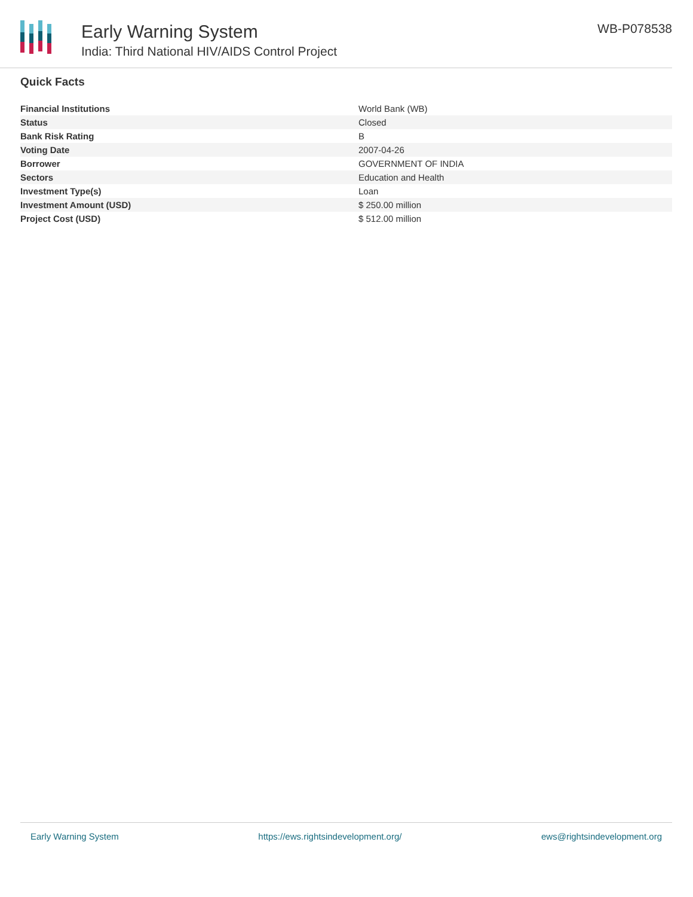Early Warning System
India: Third National HIV/AIDS Control Project
WB-P078538
Quick Facts
| Financial Institutions | World Bank (WB) |
| Status | Closed |
| Bank Risk Rating | B |
| Voting Date | 2007-04-26 |
| Borrower | GOVERNMENT OF INDIA |
| Sectors | Education and Health |
| Investment Type(s) | Loan |
| Investment Amount (USD) | $ 250.00 million |
| Project Cost (USD) | $ 512.00 million |
Early Warning System https://ews.rightsindevelopment.org/ ews@rightsindevelopment.org